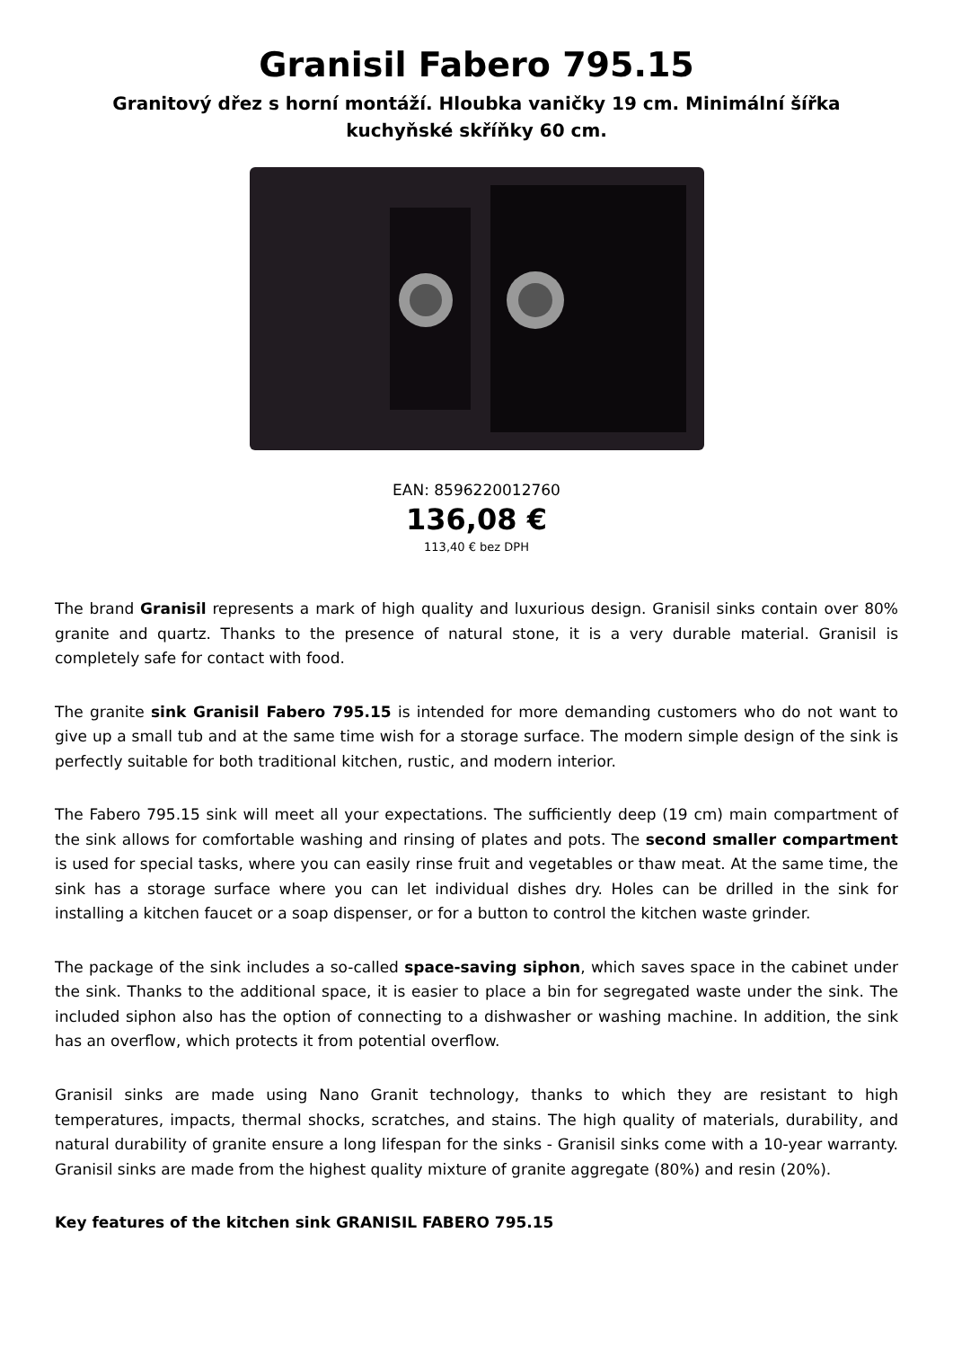Granisil Fabero 795.15
Granitový dřez s horní montáží. Hloubka vaničky 19 cm. Minimální šířka kuchyňské skříňky 60 cm.
EAN: 8596220012760
136,08 €
113,40 € bez DPH
The brand Granisil represents a mark of high quality and luxurious design. Granisil sinks contain over 80% granite and quartz. Thanks to the presence of natural stone, it is a very durable material. Granisil is completely safe for contact with food.
The granite sink Granisil Fabero 795.15 is intended for more demanding customers who do not want to give up a small tub and at the same time wish for a storage surface. The modern simple design of the sink is perfectly suitable for both traditional kitchen, rustic, and modern interior.
The Fabero 795.15 sink will meet all your expectations. The sufficiently deep (19 cm) main compartment of the sink allows for comfortable washing and rinsing of plates and pots. The second smaller compartment is used for special tasks, where you can easily rinse fruit and vegetables or thaw meat. At the same time, the sink has a storage surface where you can let individual dishes dry. Holes can be drilled in the sink for installing a kitchen faucet or a soap dispenser, or for a button to control the kitchen waste grinder.
The package of the sink includes a so-called space-saving siphon, which saves space in the cabinet under the sink. Thanks to the additional space, it is easier to place a bin for segregated waste under the sink. The included siphon also has the option of connecting to a dishwasher or washing machine. In addition, the sink has an overflow, which protects it from potential overflow.
Granisil sinks are made using Nano Granit technology, thanks to which they are resistant to high temperatures, impacts, thermal shocks, scratches, and stains. The high quality of materials, durability, and natural durability of granite ensure a long lifespan for the sinks - Granisil sinks come with a 10-year warranty. Granisil sinks are made from the highest quality mixture of granite aggregate (80%) and resin (20%).
Key features of the kitchen sink GRANISIL FABERO 795.15